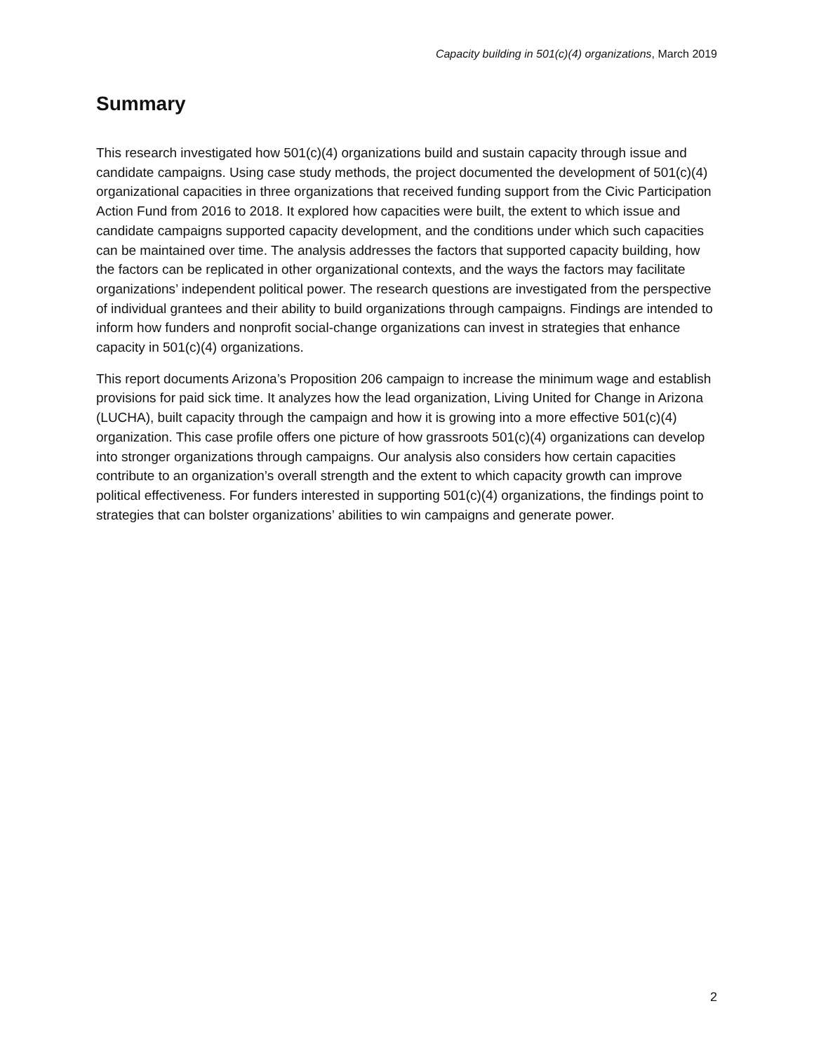Capacity building in 501(c)(4) organizations, March 2019
Summary
This research investigated how 501(c)(4) organizations build and sustain capacity through issue and candidate campaigns. Using case study methods, the project documented the development of 501(c)(4) organizational capacities in three organizations that received funding support from the Civic Participation Action Fund from 2016 to 2018. It explored how capacities were built, the extent to which issue and candidate campaigns supported capacity development, and the conditions under which such capacities can be maintained over time. The analysis addresses the factors that supported capacity building, how the factors can be replicated in other organizational contexts, and the ways the factors may facilitate organizations’ independent political power. The research questions are investigated from the perspective of individual grantees and their ability to build organizations through campaigns. Findings are intended to inform how funders and nonprofit social-change organizations can invest in strategies that enhance capacity in 501(c)(4) organizations.
This report documents Arizona’s Proposition 206 campaign to increase the minimum wage and establish provisions for paid sick time. It analyzes how the lead organization, Living United for Change in Arizona (LUCHA), built capacity through the campaign and how it is growing into a more effective 501(c)(4) organization. This case profile offers one picture of how grassroots 501(c)(4) organizations can develop into stronger organizations through campaigns. Our analysis also considers how certain capacities contribute to an organization’s overall strength and the extent to which capacity growth can improve political effectiveness. For funders interested in supporting 501(c)(4) organizations, the findings point to strategies that can bolster organizations’ abilities to win campaigns and generate power.
2